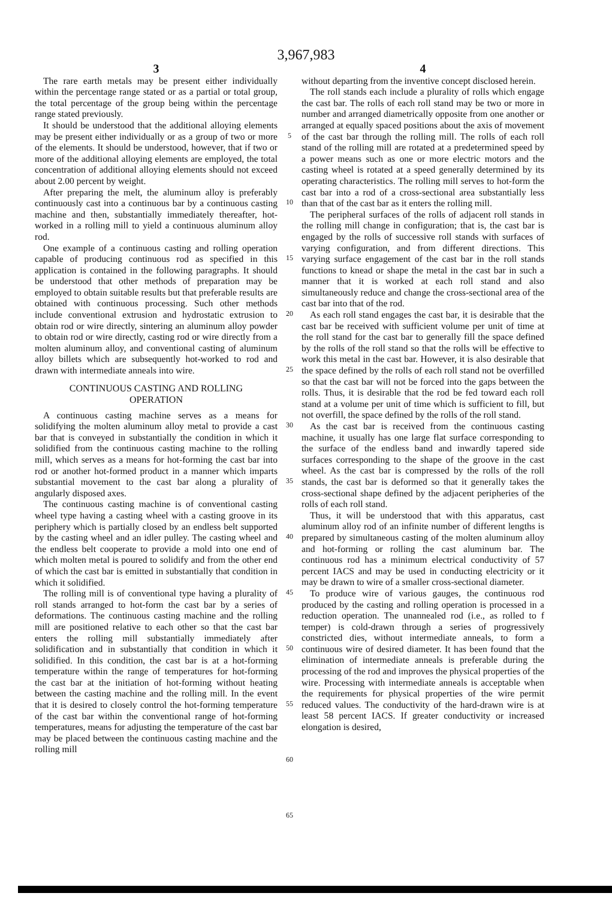3,967,983
3
The rare earth metals may be present either individually within the percentage range stated or as a partial or total group, the total percentage of the group being within the percentage range stated previously.
It should be understood that the additional alloying elements may be present either individually or as a group of two or more of the elements. It should be understood, however, that if two or more of the additional alloying elements are employed, the total concentration of additional alloying elements should not exceed about 2.00 percent by weight.
After preparing the melt, the aluminum alloy is preferably continuously cast into a continuous bar by a continuous casting machine and then, substantially immediately thereafter, hot-worked in a rolling mill to yield a continuous aluminum alloy rod.
One example of a continuous casting and rolling operation capable of producing continuous rod as specified in this application is contained in the following paragraphs. It should be understood that other methods of preparation may be employed to obtain suitable results but that preferable results are obtained with continuous processing. Such other methods include conventional extrusion and hydrostatic extrusion to obtain rod or wire directly, sintering an aluminum alloy powder to obtain rod or wire directly, casting rod or wire directly from a molten aluminum alloy, and conventional casting of aluminum alloy billets which are subsequently hot-worked to rod and drawn with intermediate anneals into wire.
CONTINUOUS CASTING AND ROLLING
OPERATION
A continuous casting machine serves as a means for solidifying the molten aluminum alloy metal to provide a cast bar that is conveyed in substantially the condition in which it solidified from the continuous casting machine to the rolling mill, which serves as a means for hot-forming the cast bar into rod or another hot-formed product in a manner which imparts substantial movement to the cast bar along a plurality of angularly disposed axes.
The continuous casting machine is of conventional casting wheel type having a casting wheel with a casting groove in its periphery which is partially closed by an endless belt supported by the casting wheel and an idler pulley. The casting wheel and the endless belt cooperate to provide a mold into one end of which molten metal is poured to solidify and from the other end of which the cast bar is emitted in substantially that condition in which it solidified.
The rolling mill is of conventional type having a plurality of roll stands arranged to hot-form the cast bar by a series of deformations. The continuous casting machine and the rolling mill are positioned relative to each other so that the cast bar enters the rolling mill substantially immediately after solidification and in substantially that condition in which it solidified. In this condition, the cast bar is at a hot-forming temperature within the range of temperatures for hot-forming the cast bar at the initiation of hot-forming without heating between the casting machine and the rolling mill. In the event that it is desired to closely control the hot-forming temperature of the cast bar within the conventional range of hot-forming temperatures, means for adjusting the temperature of the cast bar may be placed between the continuous casting machine and the rolling mill
5
10
15
20
25
30
35
40
45
50
55
60
65
4
without departing from the inventive concept disclosed herein.
The roll stands each include a plurality of rolls which engage the cast bar. The rolls of each roll stand may be two or more in number and arranged diametrically opposite from one another or arranged at equally spaced positions about the axis of movement of the cast bar through the rolling mill. The rolls of each roll stand of the rolling mill are rotated at a predetermined speed by a power means such as one or more electric motors and the casting wheel is rotated at a speed generally determined by its operating characteristics. The rolling mill serves to hot-form the cast bar into a rod of a cross-sectional area substantially less than that of the cast bar as it enters the rolling mill.
The peripheral surfaces of the rolls of adjacent roll stands in the rolling mill change in configuration; that is, the cast bar is engaged by the rolls of successive roll stands with surfaces of varying configuration, and from different directions. This varying surface engagement of the cast bar in the roll stands functions to knead or shape the metal in the cast bar in such a manner that it is worked at each roll stand and also simultaneously reduce and change the cross-sectional area of the cast bar into that of the rod.
As each roll stand engages the cast bar, it is desirable that the cast bar be received with sufficient volume per unit of time at the roll stand for the cast bar to generally fill the space defined by the rolls of the roll stand so that the rolls will be effective to work this metal in the cast bar. However, it is also desirable that the space defined by the rolls of each roll stand not be overfilled so that the cast bar will not be forced into the gaps between the rolls. Thus, it is desirable that the rod be fed toward each roll stand at a volume per unit of time which is sufficient to fill, but not overfill, the space defined by the rolls of the roll stand.
As the cast bar is received from the continuous casting machine, it usually has one large flat surface corresponding to the surface of the endless band and inwardly tapered side surfaces corresponding to the shape of the groove in the cast wheel. As the cast bar is compressed by the rolls of the roll stands, the cast bar is deformed so that it generally takes the cross-sectional shape defined by the adjacent peripheries of the rolls of each roll stand.
Thus, it will be understood that with this apparatus, cast aluminum alloy rod of an infinite number of different lengths is prepared by simultaneous casting of the molten aluminum alloy and hot-forming or rolling the cast aluminum bar. The continuous rod has a minimum electrical conductivity of 57 percent IACS and may be used in conducting electricity or it may be drawn to wire of a smaller cross-sectional diameter.
To produce wire of various gauges, the continuous rod produced by the casting and rolling operation is processed in a reduction operation. The unannealed rod (i.e., as rolled to f temper) is cold-drawn through a series of progressively constricted dies, without intermediate anneals, to form a continuous wire of desired diameter. It has been found that the elimination of intermediate anneals is preferable during the processing of the rod and improves the physical properties of the wire. Processing with intermediate anneals is acceptable when the requirements for physical properties of the wire permit reduced values. The conductivity of the hard-drawn wire is at least 58 percent IACS. If greater conductivity or increased elongation is desired,